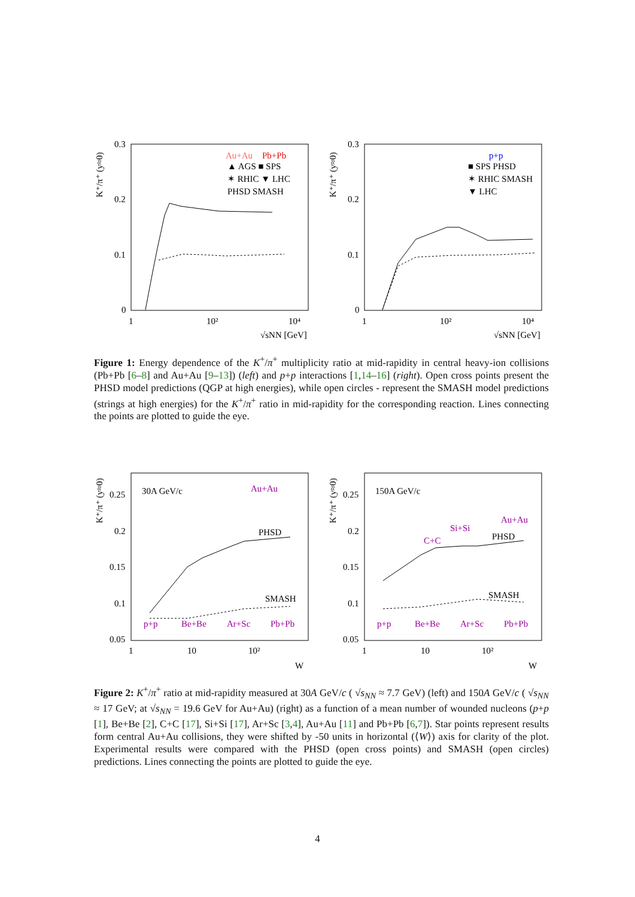0.3
0.2
0.1
0
1
10²
10⁴
√sNN [GeV]
K⁺/π⁺ (y≈0)
Au+Au
Pb+Pb
▲ AGS ■ SPS
✶ RHIC ▼ LHC
PHSD SMASH
0.3
0.2
0.1
0
1
10²
10⁴
√sNN [GeV]
K⁺/π⁺ (y≈0)
p+p
■ SPS PHSD
✶ RHIC SMASH
▼ LHC
Figure 1: Energy dependence of the K<sup>+</sup>/π<sup>+</sup> multiplicity ratio at mid-rapidity in central heavy-ion collisions (Pb+Pb [6–8] and Au+Au [9–13]) (left) and p+p interactions [1,14–16] (right). Open cross points present the PHSD model predictions (QGP at high energies), while open circles - represent the SMASH model predictions (strings at high energies) for the K<sup>+</sup>/π<sup>+</sup> ratio in mid-rapidity for the corresponding reaction. Lines connecting the points are plotted to guide the eye.
0.25
0.2
0.15
0.1
0.05
1
10
10²
W
K⁺/π⁺ (y≈0)
30A GeV/c
Au+Au
PHSD
SMASH
p+p
Be+Be
Ar+Sc
Pb+Pb
0.25
0.2
0.15
0.1
0.05
1
10
10²
W
K⁺/π⁺ (y≈0)
150A GeV/c
Au+Au
Si+Si
C+C
PHSD
SMASH
p+p
Be+Be
Ar+Sc
Pb+Pb
Figure 2: K<sup>+</sup>/π<sup>+</sup> ratio at mid-rapidity measured at 30A GeV/c ( √s<sub>NN</sub> ≈ 7.7 GeV) (left) and 150A GeV/c ( √s<sub>NN</sub> ≈ 17 GeV; at √s<sub>NN</sub> = 19.6 GeV for Au+Au) (right) as a function of a mean number of wounded nucleons (p+p [1], Be+Be [2], C+C [17], Si+Si [17], Ar+Sc [3,4], Au+Au [11] and Pb+Pb [6,7]). Star points represent results form central Au+Au collisions, they were shifted by -50 units in horizontal (⟨W⟩) axis for clarity of the plot. Experimental results were compared with the PHSD (open cross points) and SMASH (open circles) predictions. Lines connecting the points are plotted to guide the eye.
4